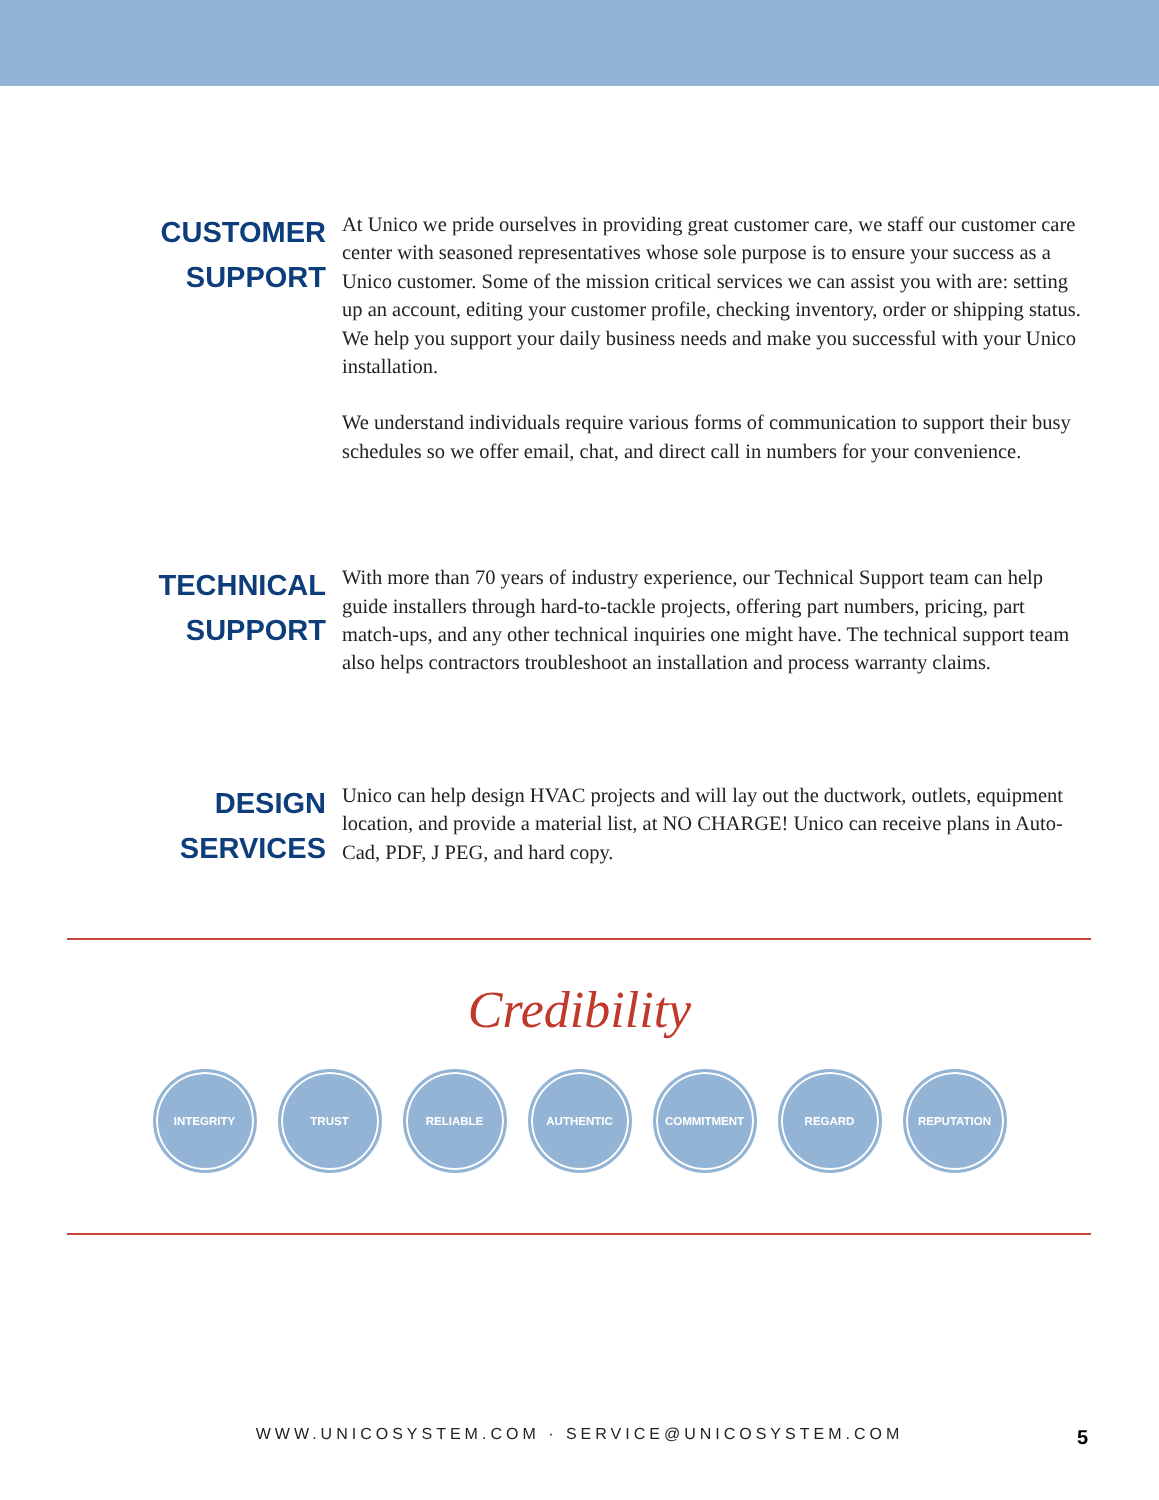CUSTOMER SUPPORT
At Unico we pride ourselves in providing great customer care, we staff our customer care center with seasoned representatives whose sole purpose is to ensure your success as a Unico customer. Some of the mission critical services we can assist you with are: setting up an account, editing your customer profile, checking inventory, order or shipping status. We help you support your daily business needs and make you successful with your Unico installation.
We understand individuals require various forms of communication to support their busy schedules so we offer email, chat, and direct call in numbers for your convenience.
TECHNICAL SUPPORT
With more than 70 years of industry experience, our Technical Support team can help guide installers through hard-to-tackle projects, offering part numbers, pricing, part match-ups, and any other technical inquiries one might have. The technical support team also helps contractors troubleshoot an installation and process warranty claims.
DESIGN SERVICES
Unico can help design HVAC projects and will lay out the ductwork, outlets, equipment location, and provide a material list, at NO CHARGE! Unico can receive plans in Auto-Cad, PDF, J PEG, and hard copy.
Credibility
INTEGRITY TRUST RELIABLE AUTHENTIC COMMITMENT REGARD REPUTATION
WWW.UNICOSYSTEM.COM · SERVICE@UNICOSYSTEM.COM 5